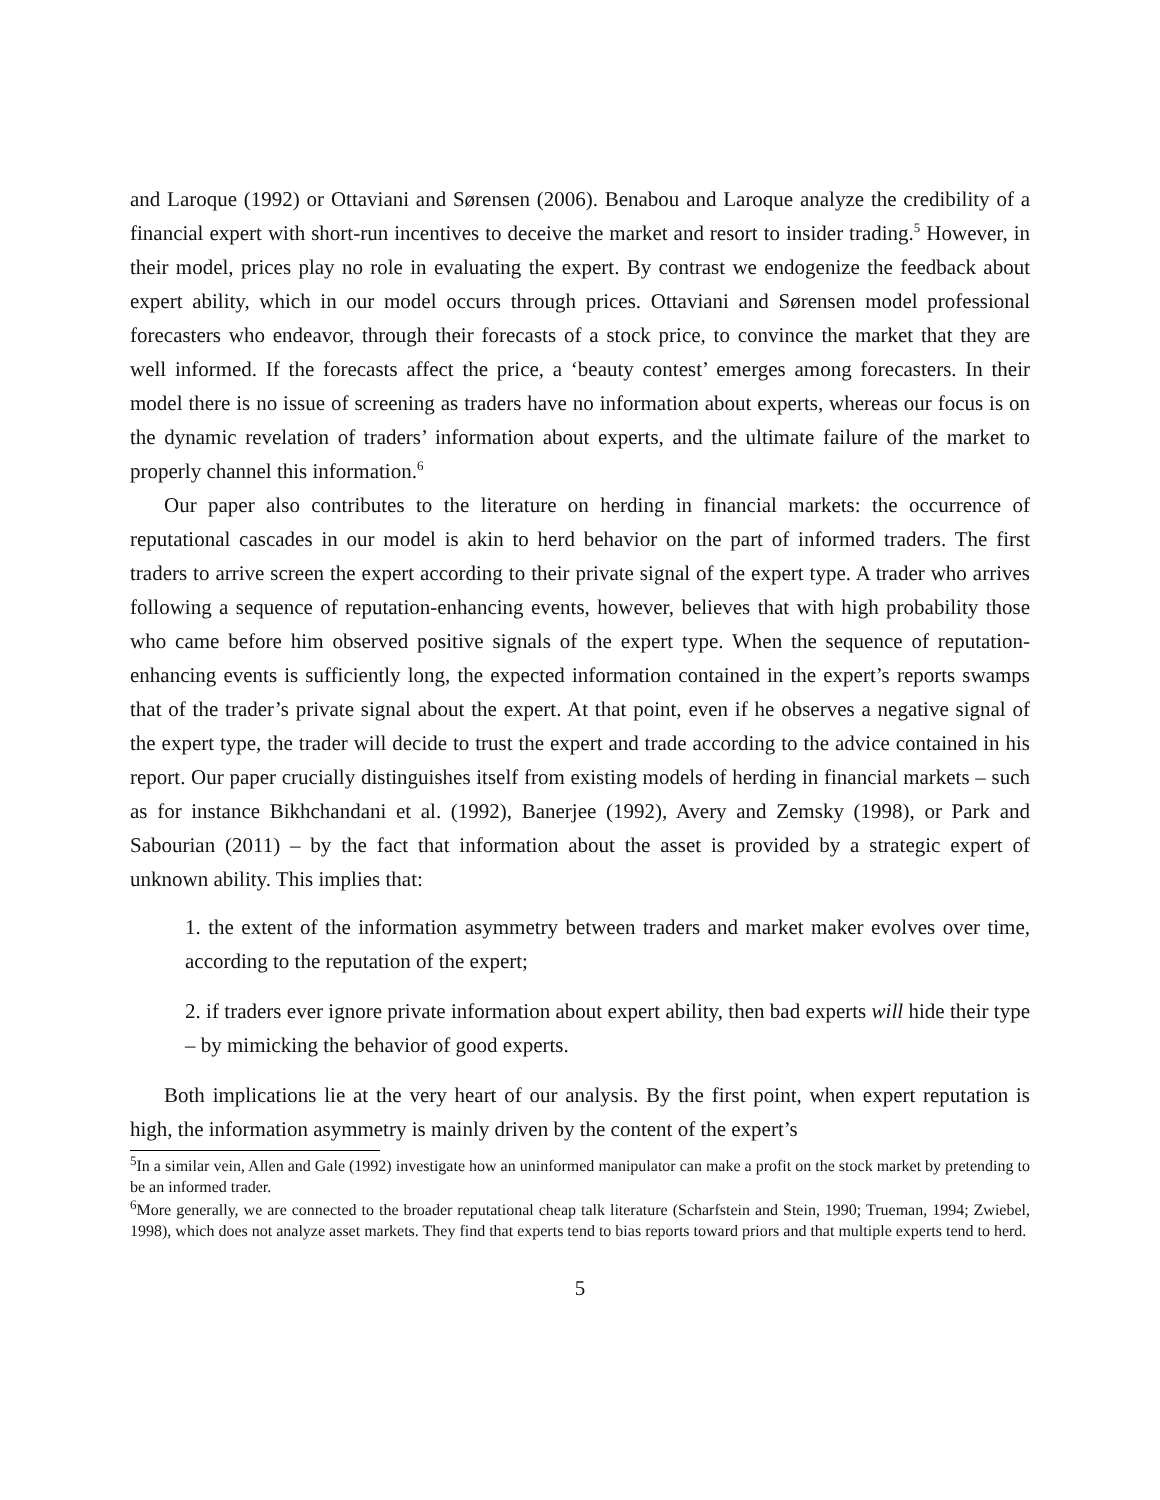and Laroque (1992) or Ottaviani and Sørensen (2006). Benabou and Laroque analyze the credibility of a financial expert with short-run incentives to deceive the market and resort to insider trading.<sup>5</sup> However, in their model, prices play no role in evaluating the expert. By contrast we endogenize the feedback about expert ability, which in our model occurs through prices. Ottaviani and Sørensen model professional forecasters who endeavor, through their forecasts of a stock price, to convince the market that they are well informed. If the forecasts affect the price, a ‘beauty contest’ emerges among forecasters. In their model there is no issue of screening as traders have no information about experts, whereas our focus is on the dynamic revelation of traders’ information about experts, and the ultimate failure of the market to properly channel this information.<sup>6</sup>
Our paper also contributes to the literature on herding in financial markets: the occurrence of reputational cascades in our model is akin to herd behavior on the part of informed traders. The first traders to arrive screen the expert according to their private signal of the expert type. A trader who arrives following a sequence of reputation-enhancing events, however, believes that with high probability those who came before him observed positive signals of the expert type. When the sequence of reputation-enhancing events is sufficiently long, the expected information contained in the expert’s reports swamps that of the trader’s private signal about the expert. At that point, even if he observes a negative signal of the expert type, the trader will decide to trust the expert and trade according to the advice contained in his report. Our paper crucially distinguishes itself from existing models of herding in financial markets – such as for instance Bikhchandani et al. (1992), Banerjee (1992), Avery and Zemsky (1998), or Park and Sabourian (2011) – by the fact that information about the asset is provided by a strategic expert of unknown ability. This implies that:
1. the extent of the information asymmetry between traders and market maker evolves over time, according to the reputation of the expert;
2. if traders ever ignore private information about expert ability, then bad experts will hide their type – by mimicking the behavior of good experts.
Both implications lie at the very heart of our analysis. By the first point, when expert reputation is high, the information asymmetry is mainly driven by the content of the expert’s
<sup>5</sup> In a similar vein, Allen and Gale (1992) investigate how an uninformed manipulator can make a profit on the stock market by pretending to be an informed trader.
<sup>6</sup> More generally, we are connected to the broader reputational cheap talk literature (Scharfstein and Stein, 1990; Trueman, 1994; Zwiebel, 1998), which does not analyze asset markets. They find that experts tend to bias reports toward priors and that multiple experts tend to herd.
5